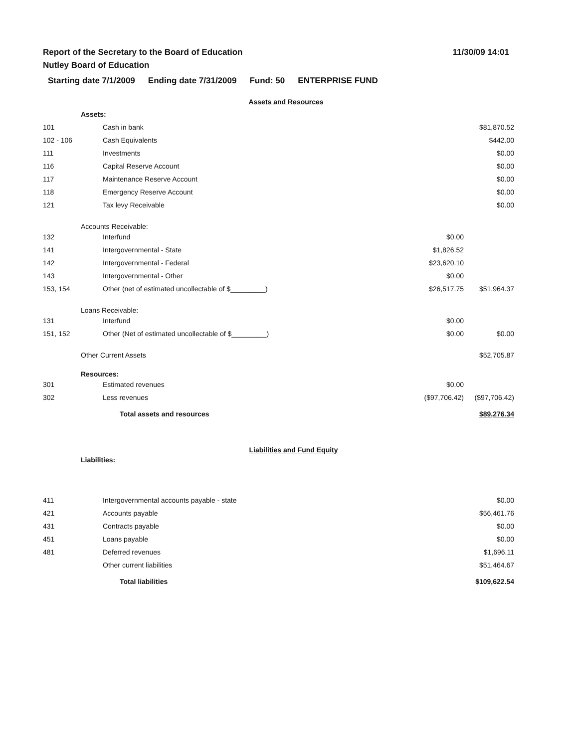Report of the Secretary to the Board of Education
Nutley Board of Education
11/30/09 14:01
Starting date 7/1/2009 Ending date 7/31/2009 Fund: 50 ENTERPRISE FUND
Assets and Resources
| Assets: | | | |
| 101 | Cash in bank | | $81,870.52 |
| 102 - 106 | Cash Equivalents | | $442.00 |
| 111 | Investments | | $0.00 |
| 116 | Capital Reserve Account | | $0.00 |
| 117 | Maintenance Reserve Account | | $0.00 |
| 118 | Emergency Reserve Account | | $0.00 |
| 121 | Tax levy Receivable | | $0.00 |
| Accounts Receivable: | | | |
| 132 | Interfund | $0.00 | |
| 141 | Intergovernmental - State | $1,826.52 | |
| 142 | Intergovernmental - Federal | $23,620.10 | |
| 143 | Intergovernmental - Other | $0.00 | |
| 153, 154 | Other (net of estimated uncollectable of $_________) | $26,517.75 | $51,964.37 |
| Loans Receivable: | | | |
| 131 | Interfund | $0.00 | |
| 151, 152 | Other (Net of estimated uncollectable of $_________) | $0.00 | $0.00 |
| Other Current Assets | | | $52,705.87 |
| Resources: | | | |
| 301 | Estimated revenues | $0.00 | |
| 302 | Less revenues | ($97,706.42) | ($97,706.42) |
| | Total assets and resources | | $89,276.34 |
Liabilities and Fund Equity
Liabilities:
| 411 | Intergovernmental accounts payable - state | | $0.00 |
| 421 | Accounts payable | | $56,461.76 |
| 431 | Contracts payable | | $0.00 |
| 451 | Loans payable | | $0.00 |
| 481 | Deferred revenues | | $1,696.11 |
| | Other current liabilities | | $51,464.67 |
| | Total liabilities | | $109,622.54 |